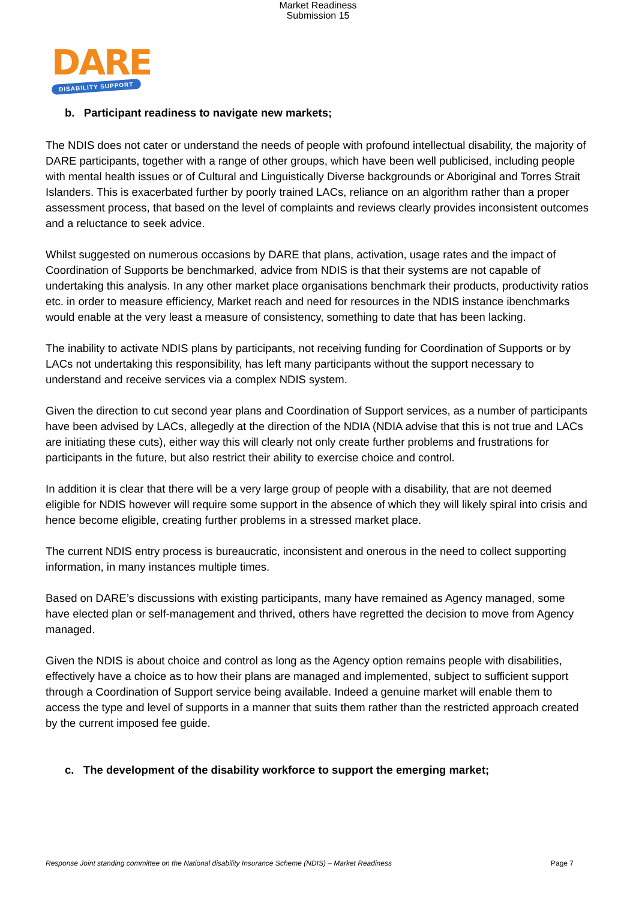Market Readiness
Submission 15
DARE
DISABILITY SUPPORT
b. Participant readiness to navigate new markets;
The NDIS does not cater or understand the needs of people with profound intellectual disability, the majority of DARE participants, together with a range of other groups, which have been well publicised, including people with mental health issues or of Cultural and Linguistically Diverse backgrounds or Aboriginal and Torres Strait Islanders. This is exacerbated further by poorly trained LACs, reliance on an algorithm rather than a proper assessment process, that based on the level of complaints and reviews clearly provides inconsistent outcomes and a reluctance to seek advice.
Whilst suggested on numerous occasions by DARE that plans, activation, usage rates and the impact of Coordination of Supports be benchmarked, advice from NDIS is that their systems are not capable of undertaking this analysis. In any other market place organisations benchmark their products, productivity ratios etc. in order to measure efficiency, Market reach and need for resources in the NDIS instance ibenchmarks would enable at the very least a measure of consistency, something to date that has been lacking.
The inability to activate NDIS plans by participants, not receiving funding for Coordination of Supports or by LACs not undertaking this responsibility, has left many participants without the support necessary to understand and receive services via a complex NDIS system.
Given the direction to cut second year plans and Coordination of Support services, as a number of participants have been advised by LACs, allegedly at the direction of the NDIA (NDIA advise that this is not true and LACs are initiating these cuts), either way this will clearly not only create further problems and frustrations for participants in the future, but also restrict their ability to exercise choice and control.
In addition it is clear that there will be a very large group of people with a disability, that are not deemed eligible for NDIS however will require some support in the absence of which they will likely spiral into crisis and hence become eligible, creating further problems in a stressed market place.
The current NDIS entry process is bureaucratic, inconsistent and onerous in the need to collect supporting information, in many instances multiple times.
Based on DARE’s discussions with existing participants, many have remained as Agency managed, some have elected plan or self-management and thrived, others have regretted the decision to move from Agency managed.
Given the NDIS is about choice and control as long as the Agency option remains people with disabilities, effectively have a choice as to how their plans are managed and implemented, subject to sufficient support through a Coordination of Support service being available. Indeed a genuine market will enable them to access the type and level of supports in a manner that suits them rather than the restricted approach created by the current imposed fee guide.
c. The development of the disability workforce to support the emerging market;
Response Joint standing committee on the National disability Insurance Scheme (NDIS) – Market Readiness Page 7